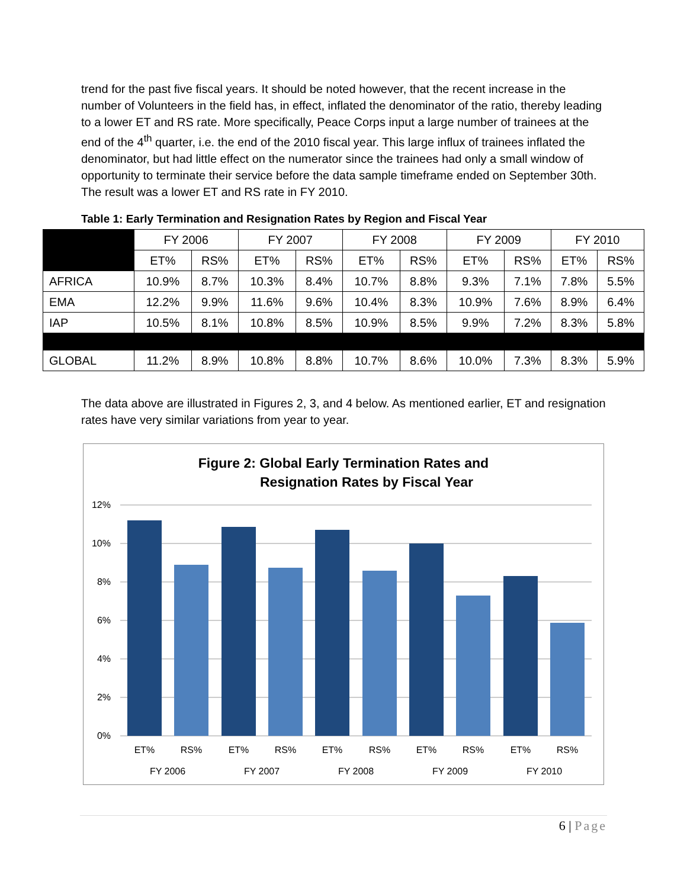trend for the past five fiscal years. It should be noted however, that the recent increase in the number of Volunteers in the field has, in effect, inflated the denominator of the ratio, thereby leading to a lower ET and RS rate. More specifically, Peace Corps input a large number of trainees at the end of the 4<sup>th</sup> quarter, i.e. the end of the 2010 fiscal year. This large influx of trainees inflated the denominator, but had little effect on the numerator since the trainees had only a small window of opportunity to terminate their service before the data sample timeframe ended on September 30th. The result was a lower ET and RS rate in FY 2010.
Table 1: Early Termination and Resignation Rates by Region and Fiscal Year
| | FY 2006 | | FY 2007 | | FY 2008 | | FY 2009 | | FY 2010 | |
| --- | --- | --- | --- | --- | --- | --- | --- | --- | --- | --- |
| | ET% | RS% | ET% | RS% | ET% | RS% | ET% | RS% | ET% | RS% |
| AFRICA | 10.9% | 8.7% | 10.3% | 8.4% | 10.7% | 8.8% | 9.3% | 7.1% | 7.8% | 5.5% |
| EMA | 12.2% | 9.9% | 11.6% | 9.6% | 10.4% | 8.3% | 10.9% | 7.6% | 8.9% | 6.4% |
| IAP | 10.5% | 8.1% | 10.8% | 8.5% | 10.9% | 8.5% | 9.9% | 7.2% | 8.3% | 5.8% |
| GLOBAL | 11.2% | 8.9% | 10.8% | 8.8% | 10.7% | 8.6% | 10.0% | 7.3% | 8.3% | 5.9% |
The data above are illustrated in Figures 2, 3, and 4 below. As mentioned earlier, ET and resignation rates have very similar variations from year to year.
Figure 2: Global Early Termination Rates and
Resignation Rates by Fiscal Year
12%
10%
8%
6%
4%
2%
0%
ET%
RS%
ET%
RS%
ET%
RS%
ET%
RS%
ET%
RS%
FY 2006
FY 2007
FY 2008
FY 2009
FY 2010
6 | Page